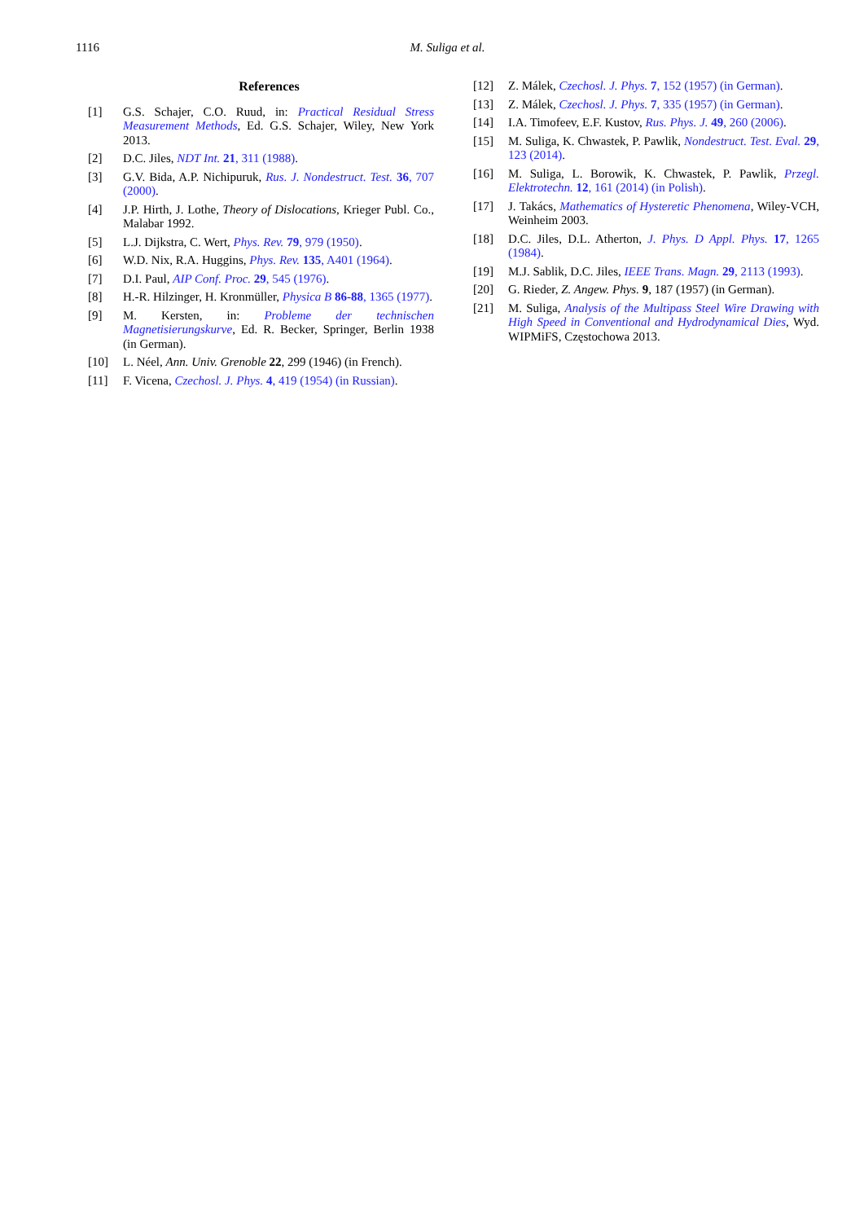1116 M. Suliga et al.
References
[1] G.S. Schajer, C.O. Ruud, in: Practical Residual Stress Measurement Methods, Ed. G.S. Schajer, Wiley, New York 2013.
[2] D.C. Jiles, NDT Int. 21, 311 (1988).
[3] G.V. Bida, A.P. Nichipuruk, Rus. J. Nondestruct. Test. 36, 707 (2000).
[4] J.P. Hirth, J. Lothe, Theory of Dislocations, Krieger Publ. Co., Malabar 1992.
[5] L.J. Dijkstra, C. Wert, Phys. Rev. 79, 979 (1950).
[6] W.D. Nix, R.A. Huggins, Phys. Rev. 135, A401 (1964).
[7] D.I. Paul, AIP Conf. Proc. 29, 545 (1976).
[8] H.-R. Hilzinger, H. Kronmüller, Physica B 86-88, 1365 (1977).
[9] M. Kersten, in: Probleme der technischen Magnetisierungskurve, Ed. R. Becker, Springer, Berlin 1938 (in German).
[10] L. Néel, Ann. Univ. Grenoble 22, 299 (1946) (in French).
[11] F. Vicena, Czechosl. J. Phys. 4, 419 (1954) (in Russian).
[12] Z. Málek, Czechosl. J. Phys. 7, 152 (1957) (in German).
[13] Z. Málek, Czechosl. J. Phys. 7, 335 (1957) (in German).
[14] I.A. Timofeev, E.F. Kustov, Rus. Phys. J. 49, 260 (2006).
[15] M. Suliga, K. Chwastek, P. Pawlik, Nondestruct. Test. Eval. 29, 123 (2014).
[16] M. Suliga, L. Borowik, K. Chwastek, P. Pawlik, Przegl. Elektrotechn. 12, 161 (2014) (in Polish).
[17] J. Takács, Mathematics of Hysteretic Phenomena, Wiley-VCH, Weinheim 2003.
[18] D.C. Jiles, D.L. Atherton, J. Phys. D Appl. Phys. 17, 1265 (1984).
[19] M.J. Sablik, D.C. Jiles, IEEE Trans. Magn. 29, 2113 (1993).
[20] G. Rieder, Z. Angew. Phys. 9, 187 (1957) (in German).
[21] M. Suliga, Analysis of the Multipass Steel Wire Drawing with High Speed in Conventional and Hydrodynamical Dies, Wyd. WIPMiFS, Częstochowa 2013.